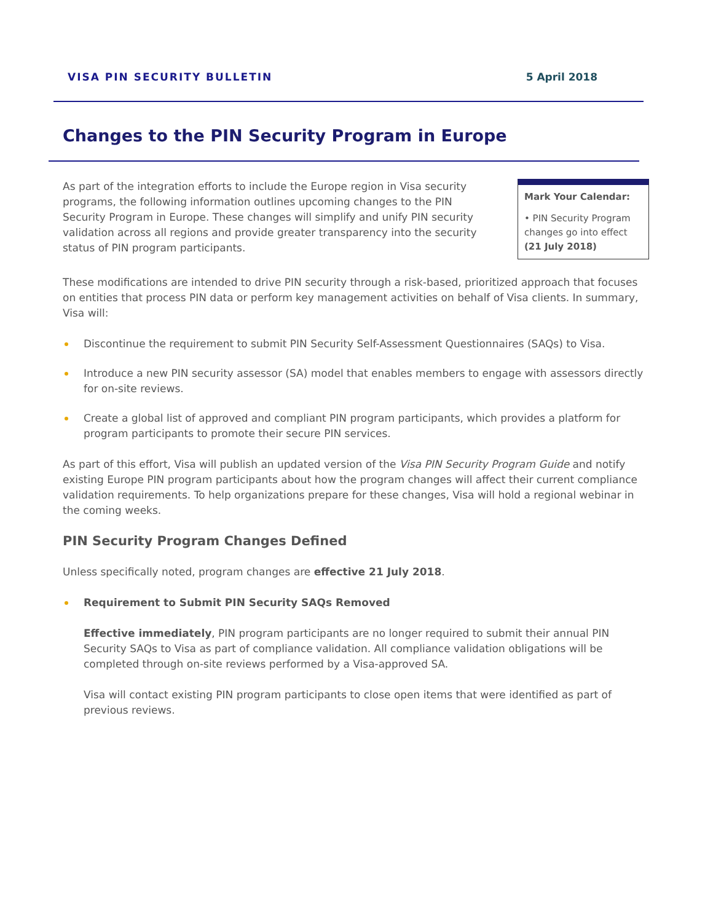VISA PIN SECURITY BULLETIN 5 April 2018
Changes to the PIN Security Program in Europe
As part of the integration efforts to include the Europe region in Visa security programs, the following information outlines upcoming changes to the PIN Security Program in Europe. These changes will simplify and unify PIN security validation across all regions and provide greater transparency into the security status of PIN program participants.
Mark Your Calendar:
• PIN Security Program changes go into effect (21 July 2018)
These modifications are intended to drive PIN security through a risk-based, prioritized approach that focuses on entities that process PIN data or perform key management activities on behalf of Visa clients. In summary, Visa will:
Discontinue the requirement to submit PIN Security Self-Assessment Questionnaires (SAQs) to Visa.
Introduce a new PIN security assessor (SA) model that enables members to engage with assessors directly for on-site reviews.
Create a global list of approved and compliant PIN program participants, which provides a platform for program participants to promote their secure PIN services.
As part of this effort, Visa will publish an updated version of the Visa PIN Security Program Guide and notify existing Europe PIN program participants about how the program changes will affect their current compliance validation requirements. To help organizations prepare for these changes, Visa will hold a regional webinar in the coming weeks.
PIN Security Program Changes Defined
Unless specifically noted, program changes are effective 21 July 2018.
Requirement to Submit PIN Security SAQs Removed
Effective immediately, PIN program participants are no longer required to submit their annual PIN Security SAQs to Visa as part of compliance validation. All compliance validation obligations will be completed through on-site reviews performed by a Visa-approved SA.
Visa will contact existing PIN program participants to close open items that were identified as part of previous reviews.